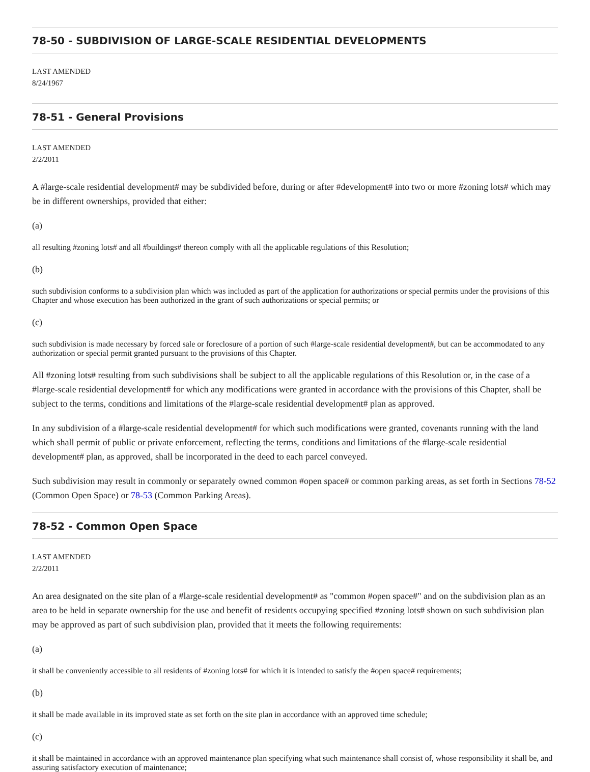78-50 - SUBDIVISION OF LARGE-SCALE RESIDENTIAL DEVELOPMENTS
LAST AMENDED
8/24/1967
78-51 - General Provisions
LAST AMENDED
2/2/2011
A #large-scale residential development# may be subdivided before, during or after #development# into two or more #zoning lots# which may be in different ownerships, provided that either:
(a)
all resulting #zoning lots# and all #buildings# thereon comply with all the applicable regulations of this Resolution;
(b)
such subdivision conforms to a subdivision plan which was included as part of the application for authorizations or special permits under the provisions of this Chapter and whose execution has been authorized in the grant of such authorizations or special permits; or
(c)
such subdivision is made necessary by forced sale or foreclosure of a portion of such #large-scale residential development#, but can be accommodated to any authorization or special permit granted pursuant to the provisions of this Chapter.
All #zoning lots# resulting from such subdivisions shall be subject to all the applicable regulations of this Resolution or, in the case of a #large-scale residential development# for which any modifications were granted in accordance with the provisions of this Chapter, shall be subject to the terms, conditions and limitations of the #large-scale residential development# plan as approved.
In any subdivision of a #large-scale residential development# for which such modifications were granted, covenants running with the land which shall permit of public or private enforcement, reflecting the terms, conditions and limitations of the #large-scale residential development# plan, as approved, shall be incorporated in the deed to each parcel conveyed.
Such subdivision may result in commonly or separately owned common #open space# or common parking areas, as set forth in Sections 78-52 (Common Open Space) or 78-53 (Common Parking Areas).
78-52 - Common Open Space
LAST AMENDED
2/2/2011
An area designated on the site plan of a #large-scale residential development# as "common #open space#" and on the subdivision plan as an area to be held in separate ownership for the use and benefit of residents occupying specified #zoning lots# shown on such subdivision plan may be approved as part of such subdivision plan, provided that it meets the following requirements:
(a)
it shall be conveniently accessible to all residents of #zoning lots# for which it is intended to satisfy the #open space# requirements;
(b)
it shall be made available in its improved state as set forth on the site plan in accordance with an approved time schedule;
(c)
it shall be maintained in accordance with an approved maintenance plan specifying what such maintenance shall consist of, whose responsibility it shall be, and assuring satisfactory execution of maintenance;